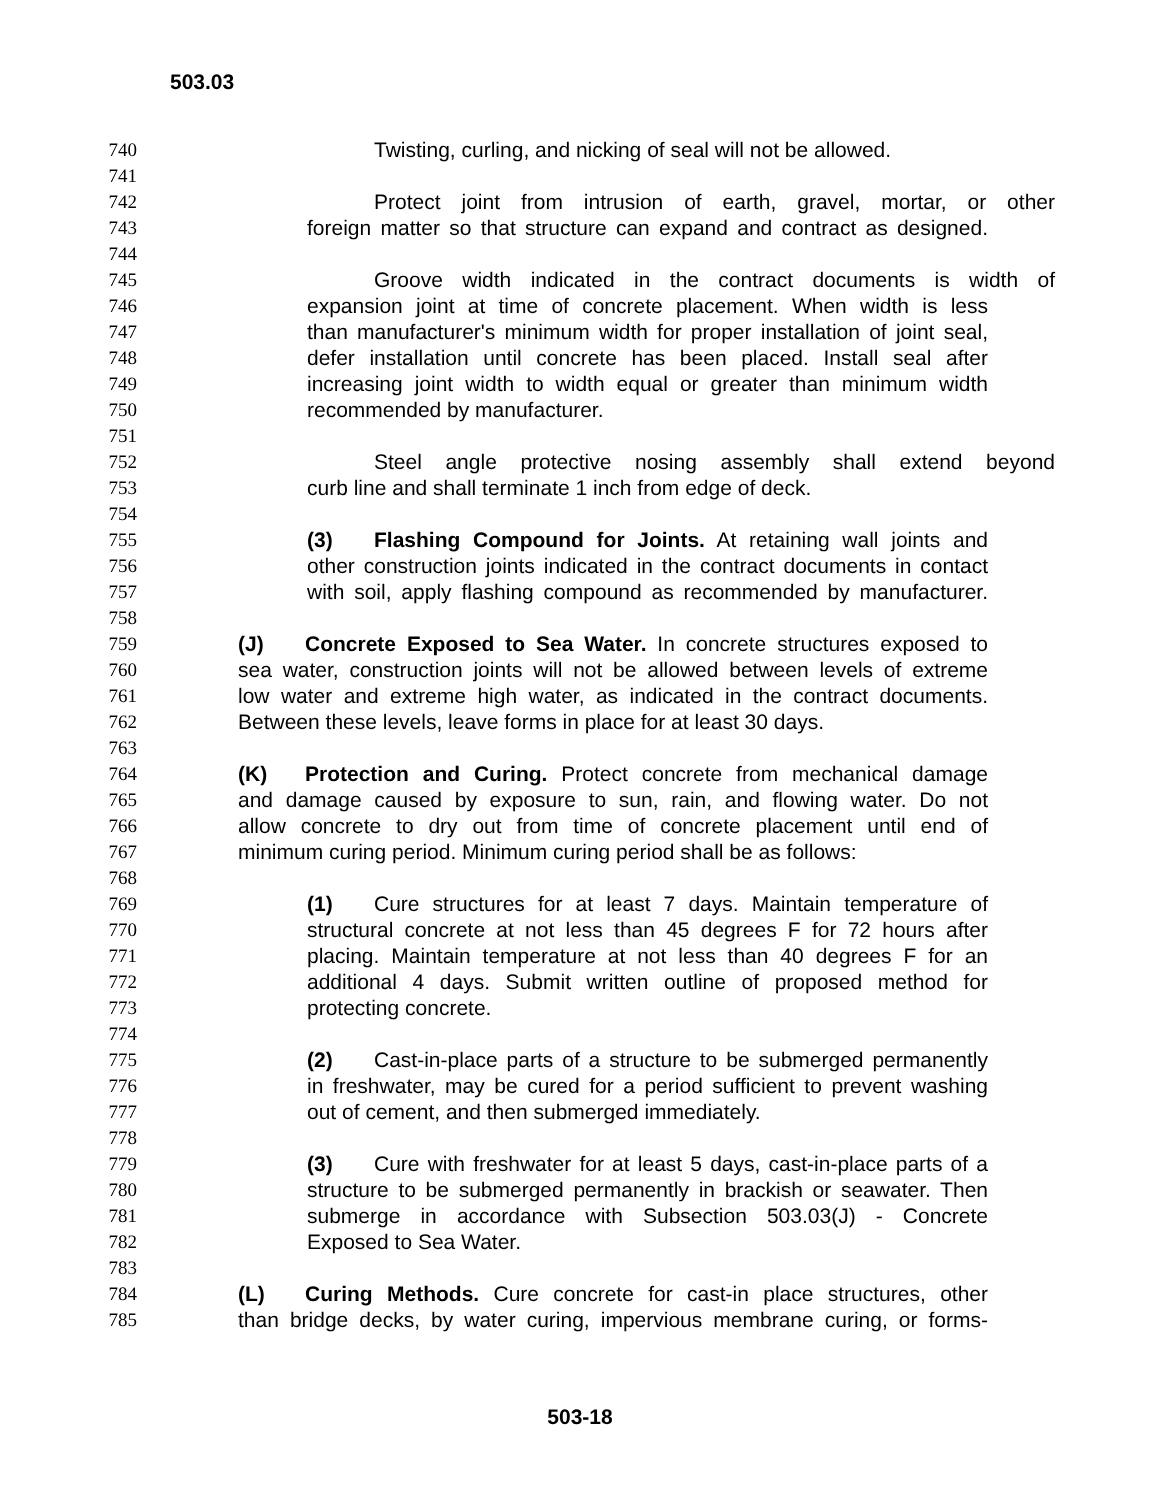503.03
740 Twisting, curling, and nicking of seal will not be allowed.
741
742 Protect joint from intrusion of earth, gravel, mortar, or other
743 foreign matter so that structure can expand and contract as designed.
744
745 Groove width indicated in the contract documents is width of
746 expansion joint at time of concrete placement. When width is less
747 than manufacturer's minimum width for proper installation of joint seal,
748 defer installation until concrete has been placed. Install seal after
749 increasing joint width to width equal or greater than minimum width
750 recommended by manufacturer.
751
752 Steel angle protective nosing assembly shall extend beyond
753 curb line and shall terminate 1 inch from edge of deck.
754
755 (3) Flashing Compound for Joints. At retaining wall joints and
756 other construction joints indicated in the contract documents in contact
757 with soil, apply flashing compound as recommended by manufacturer.
758
759 (J) Concrete Exposed to Sea Water. In concrete structures exposed to
760 sea water, construction joints will not be allowed between levels of extreme
761 low water and extreme high water, as indicated in the contract documents.
762 Between these levels, leave forms in place for at least 30 days.
763
764 (K) Protection and Curing. Protect concrete from mechanical damage
765 and damage caused by exposure to sun, rain, and flowing water. Do not
766 allow concrete to dry out from time of concrete placement until end of
767 minimum curing period. Minimum curing period shall be as follows:
768
769 (1) Cure structures for at least 7 days. Maintain temperature of
770 structural concrete at not less than 45 degrees F for 72 hours after
771 placing. Maintain temperature at not less than 40 degrees F for an
772 additional 4 days. Submit written outline of proposed method for
773 protecting concrete.
774
775 (2) Cast-in-place parts of a structure to be submerged permanently
776 in freshwater, may be cured for a period sufficient to prevent washing
777 out of cement, and then submerged immediately.
778
779 (3) Cure with freshwater for at least 5 days, cast-in-place parts of a
780 structure to be submerged permanently in brackish or seawater. Then
781 submerge in accordance with Subsection 503.03(J) - Concrete
782 Exposed to Sea Water.
783
784 (L) Curing Methods. Cure concrete for cast-in place structures, other
785 than bridge decks, by water curing, impervious membrane curing, or forms-
503-18